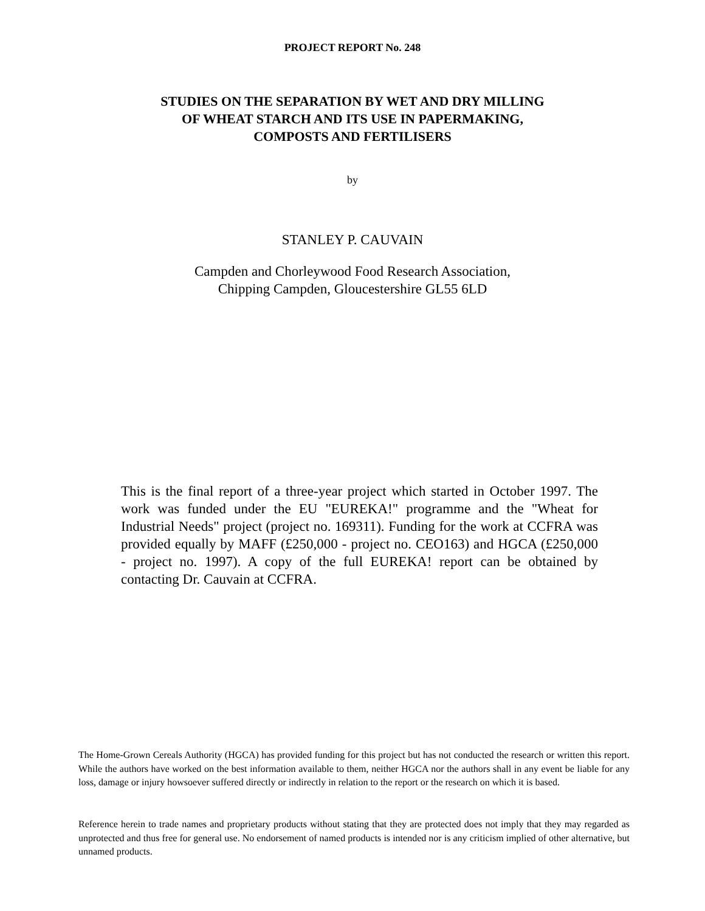PROJECT REPORT No. 248
STUDIES ON THE SEPARATION BY WET AND DRY MILLING
OF WHEAT STARCH AND ITS USE IN PAPERMAKING,
COMPOSTS AND FERTILISERS
by
STANLEY P. CAUVAIN
Campden and Chorleywood Food Research Association,
Chipping Campden, Gloucestershire GL55 6LD
This is the final report of a three-year project which started in October 1997. The work was funded under the EU "EUREKA!" programme and the "Wheat for Industrial Needs" project (project no. 169311). Funding for the work at CCFRA was provided equally by MAFF (£250,000 - project no. CEO163) and HGCA (£250,000 - project no. 1997). A copy of the full EUREKA! report can be obtained by contacting Dr. Cauvain at CCFRA.
The Home-Grown Cereals Authority (HGCA) has provided funding for this project but has not conducted the research or written this report. While the authors have worked on the best information available to them, neither HGCA nor the authors shall in any event be liable for any loss, damage or injury howsoever suffered directly or indirectly in relation to the report or the research on which it is based.
Reference herein to trade names and proprietary products without stating that they are protected does not imply that they may regarded as unprotected and thus free for general use. No endorsement of named products is intended nor is any criticism implied of other alternative, but unnamed products.